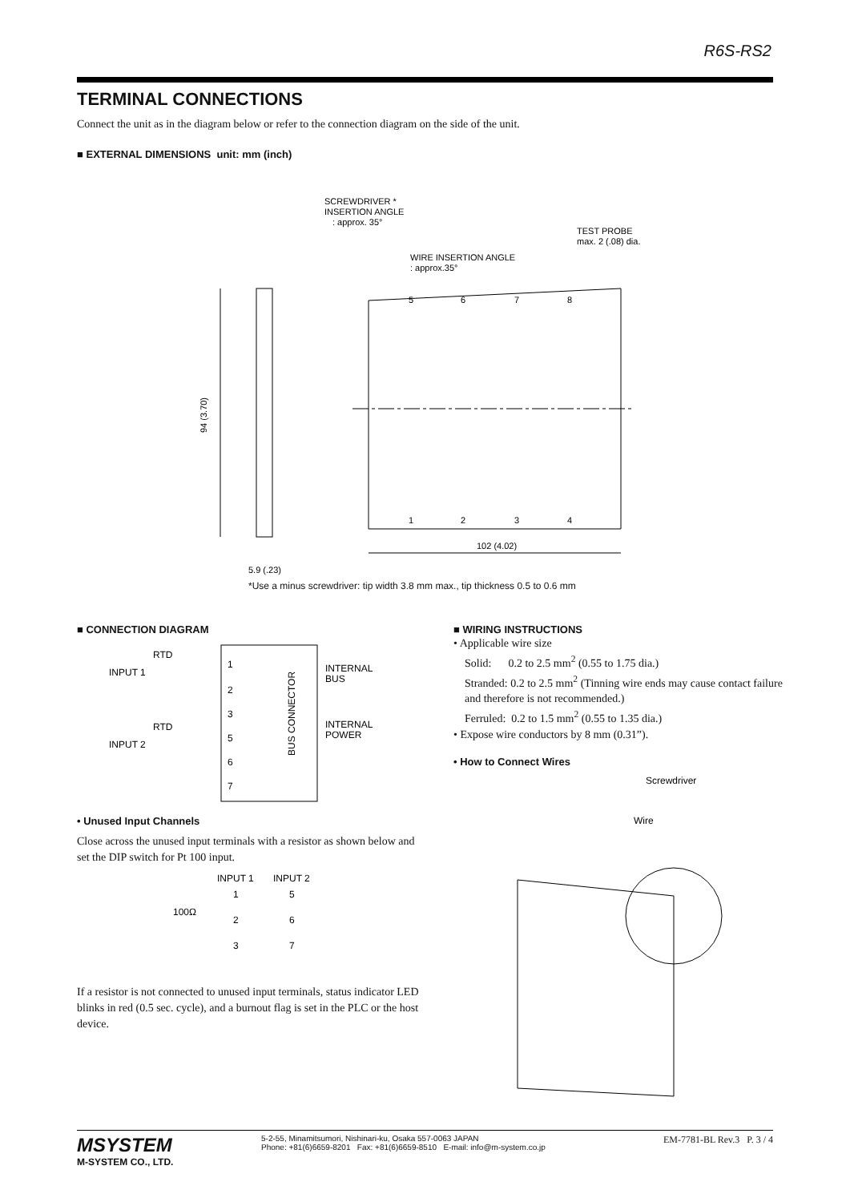R6S-RS2
TERMINAL CONNECTIONS
Connect the unit as in the diagram below or refer to the connection diagram on the side of the unit.
■ EXTERNAL DIMENSIONS unit: mm (inch)
94 (3.70)
5.9 (.23)
102 (4.02)
SCREWDRIVER *
INSERTION ANGLE
: approx. 35°
TEST PROBE
max. 2 (.08) dia.
WIRE INSERTION ANGLE
: approx.35°
5
6
7
8
1
2
3
4
*Use a minus screwdriver: tip width 3.8 mm max., tip thickness 0.5 to 0.6 mm
■ CONNECTION DIAGRAM
RTD
INPUT 1
RTD
INPUT 2
1
2
3
5
6
7
BUS CONNECTOR
INTERNAL
BUS
INTERNAL
POWER
• Unused Input Channels
Close across the unused input terminals with a resistor as shown below and set the DIP switch for Pt 100 input.
INPUT 1
INPUT 2
100Ω
1
5
2
6
3
7
If a resistor is not connected to unused input terminals, status indicator LED blinks in red (0.5 sec. cycle), and a burnout flag is set in the PLC or the host device.
■ WIRING INSTRUCTIONS
• Applicable wire size
Solid: 0.2 to 2.5 mm<sup>2</sup> (0.55 to 1.75 dia.)
Stranded: 0.2 to 2.5 mm<sup>2</sup> (Tinning wire ends may cause contact failure and therefore is not recommended.)
Ferruled: 0.2 to 1.5 mm<sup>2</sup> (0.55 to 1.35 dia.)
• Expose wire conductors by 8 mm (0.31”).
• How to Connect Wires
Screwdriver
Wire
MSYSTEM
M-SYSTEM CO., LTD.
5-2-55, Minamitsumori, Nishinari-ku, Osaka 557-0063 JAPAN
Phone: +81(6)6659-8201 Fax: +81(6)6659-8510 E-mail: info@m-system.co.jp
EM-7781-BL Rev.3 P. 3 / 4